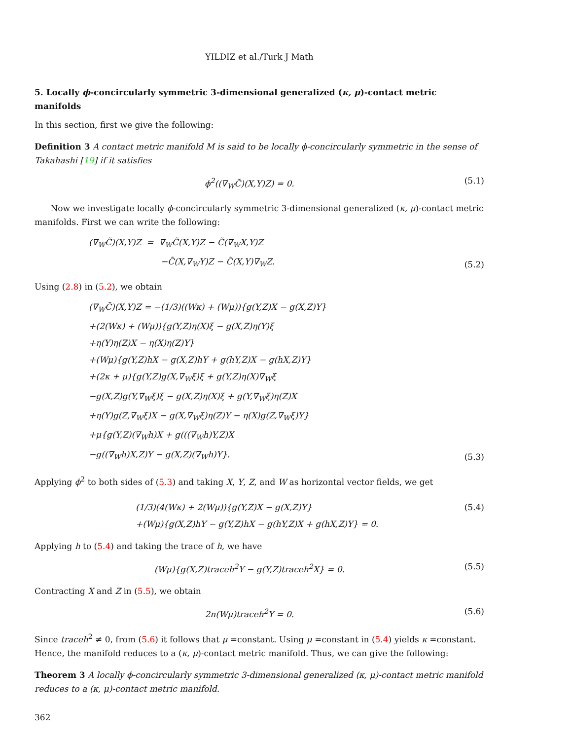YILDIZ et al./Turk J Math
5. Locally ϕ-concircularly symmetric 3-dimensional generalized (κ, μ)-contact metric manifolds
In this section, first we give the following:
Definition 3 A contact metric manifold M is said to be locally ϕ-concircularly symmetric in the sense of Takahashi [19] if it satisfies
ϕ<sup>2</sup>((∇<sub>W</sub>C̃)(X,Y)Z) = 0. (5.1)
Now we investigate locally ϕ-concircularly symmetric 3-dimensional generalized (κ, μ)-contact metric manifolds. First we can write the following:
(∇<sub>W</sub>C̃)(X,Y)Z = ∇<sub>W</sub>C̃(X,Y)Z − C̃(∇<sub>W</sub>X,Y)Z
−C̃(X,∇<sub>W</sub>Y)Z − C̃(X,Y)∇<sub>W</sub>Z. (5.2)
Using (2.8) in (5.2), we obtain
(∇<sub>W</sub>C̃)(X,Y)Z = −(1/3)((Wκ) + (Wμ)){g(Y,Z)X − g(X,Z)Y}
+(2(Wκ) + (Wμ)){g(Y,Z)η(X)ξ − g(X,Z)η(Y)ξ
+η(Y)η(Z)X − η(X)η(Z)Y}
+(Wμ){g(Y,Z)hX − g(X,Z)hY + g(hY,Z)X − g(hX,Z)Y}
+(2κ + μ){g(Y,Z)g(X,∇<sub>W</sub>ξ)ξ + g(Y,Z)η(X)∇<sub>W</sub>ξ
−g(X,Z)g(Y,∇<sub>W</sub>ξ)ξ − g(X,Z)η(X)ξ + g(Y,∇<sub>W</sub>ξ)η(Z)X
+η(Y)g(Z,∇<sub>W</sub>ξ)X − g(X,∇<sub>W</sub>ξ)η(Z)Y − η(X)g(Z,∇<sub>W</sub>ξ)Y}
+μ{g(Y,Z)(∇<sub>W</sub>h)X + g(((∇<sub>W</sub>h)Y,Z)X
−g((∇<sub>W</sub>h)X,Z)Y − g(X,Z)(∇<sub>W</sub>h)Y}. (5.3)
Applying ϕ<sup>2</sup> to both sides of (5.3) and taking X, Y, Z, and W as horizontal vector fields, we get
(1/3)(4(Wκ) + 2(Wμ)){g(Y,Z)X − g(X,Z)Y}
+(Wμ){g(X,Z)hY − g(Y,Z)hX − g(hY,Z)X + g(hX,Z)Y} = 0. (5.4)
Applying h to (5.4) and taking the trace of h, we have
(Wμ){g(X,Z)traceh<sup>2</sup>Y − g(Y,Z)traceh<sup>2</sup>X} = 0. (5.5)
Contracting X and Z in (5.5), we obtain
2n(Wμ)traceh<sup>2</sup>Y = 0. (5.6)
Since traceh<sup>2</sup> ≠ 0, from (5.6) it follows that μ =constant. Using μ =constant in (5.4) yields κ =constant. Hence, the manifold reduces to a (κ, μ)-contact metric manifold. Thus, we can give the following:
Theorem 3 A locally ϕ-concircularly symmetric 3-dimensional generalized (κ, μ)-contact metric manifold reduces to a (κ, μ)-contact metric manifold.
362